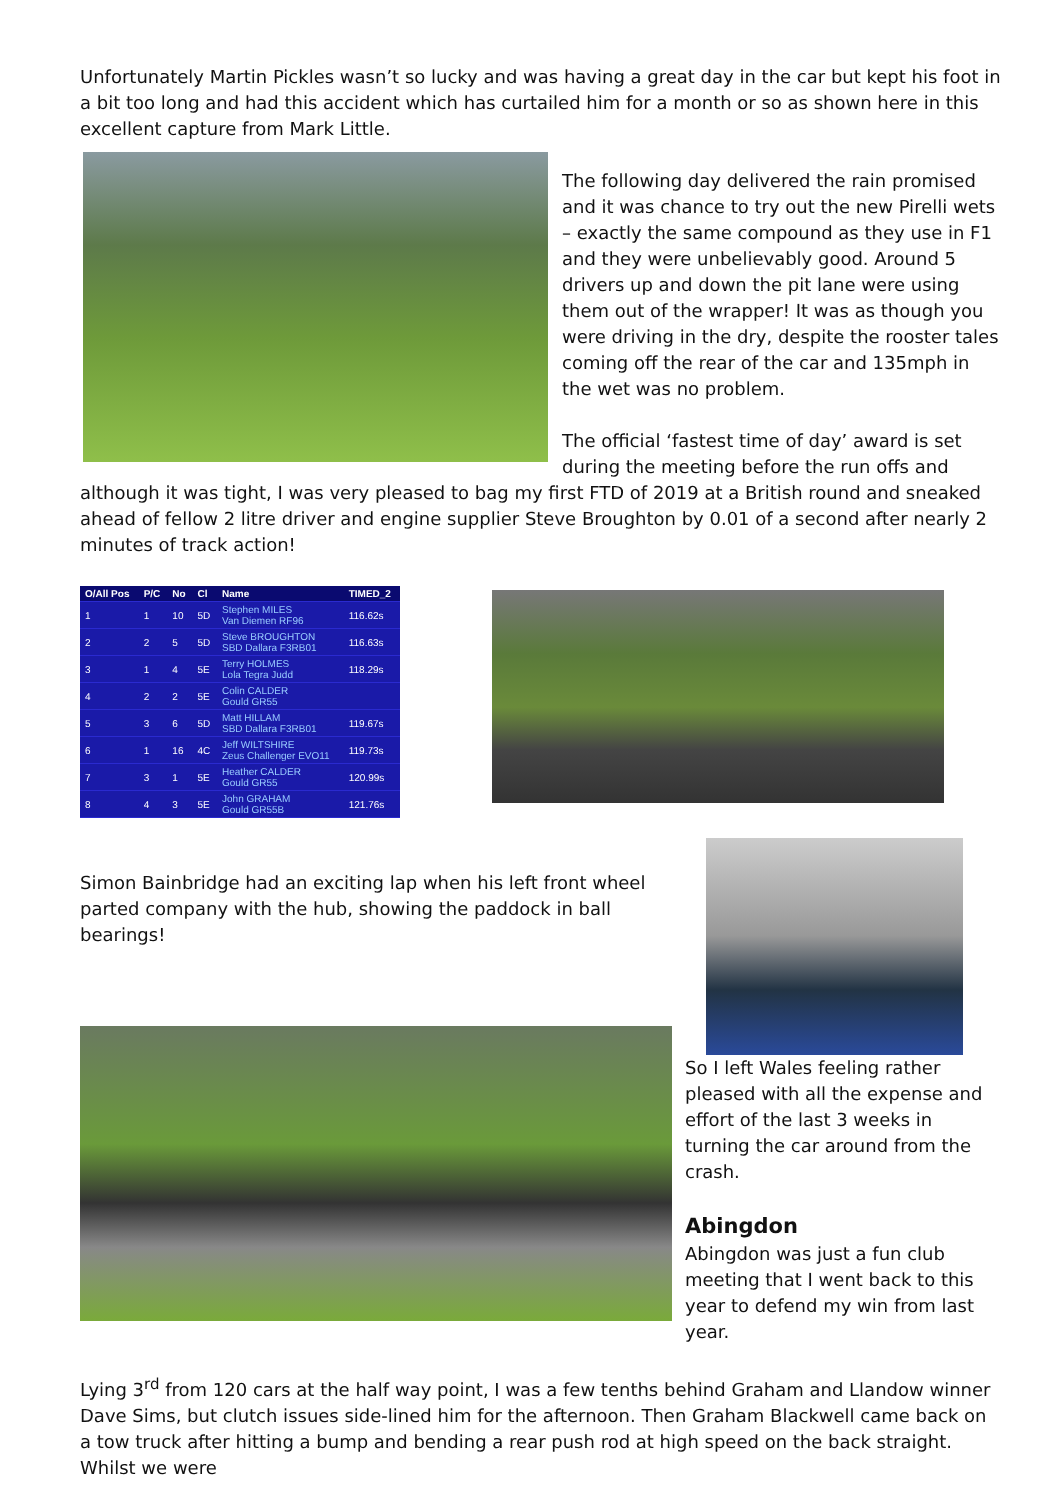Unfortunately Martin Pickles wasn’t so lucky and was having a great day in the car but kept his foot in a bit too long and had this accident which has curtailed him for a month or so as shown here in this excellent capture from Mark Little.
The following day delivered the rain promised and it was chance to try out the new Pirelli wets – exactly the same compound as they use in F1 and they were unbelievably good. Around 5 drivers up and down the pit lane were using them out of the wrapper! It was as though you were driving in the dry, despite the rooster tales coming off the rear of the car and 135mph in the wet was no problem.
The official ‘fastest time of day’ award is set during the meeting before the run offs and although it was tight, I was very pleased to bag my first FTD of 2019 at a British round and sneaked ahead of fellow 2 litre driver and engine supplier Steve Broughton by 0.01 of a second after nearly 2 minutes of track action!
| O/All Pos | P/C | No | Cl | Name | TIMED_2 |
| --- | --- | --- | --- | --- | --- |
| 1 | 1 | 10 | 5D | Stephen MILES Van Diemen RF96 | 116.62s |
| 2 | 2 | 5 | 5D | Steve BROUGHTON SBD Dallara F3RB01 | 116.63s |
| 3 | 1 | 4 | 5E | Terry HOLMES Lola Tegra Judd | 118.29s |
| 4 | 2 | 2 | 5E | Colin CALDER Gould GR55 | |
| 5 | 3 | 6 | 5D | Matt HILLAM SBD Dallara F3RB01 | 119.67s |
| 6 | 1 | 16 | 4C | Jeff WILTSHIRE Zeus Challenger EVO11 | 119.73s |
| 7 | 3 | 1 | 5E | Heather CALDER Gould GR55 | 120.99s |
| 8 | 4 | 3 | 5E | John GRAHAM Gould GR55B | 121.76s |
Simon Bainbridge had an exciting lap when his left front wheel parted company with the hub, showing the paddock in ball bearings!
So I left Wales feeling rather pleased with all the expense and effort of the last 3 weeks in turning the car around from the crash.
Abingdon
Abingdon was just a fun club meeting that I went back to this year to defend my win from last year.
Lying 3<sup>rd</sup> from 120 cars at the half way point, I was a few tenths behind Graham and Llandow winner Dave Sims, but clutch issues side-lined him for the afternoon. Then Graham Blackwell came back on a tow truck after hitting a bump and bending a rear push rod at high speed on the back straight. Whilst we were